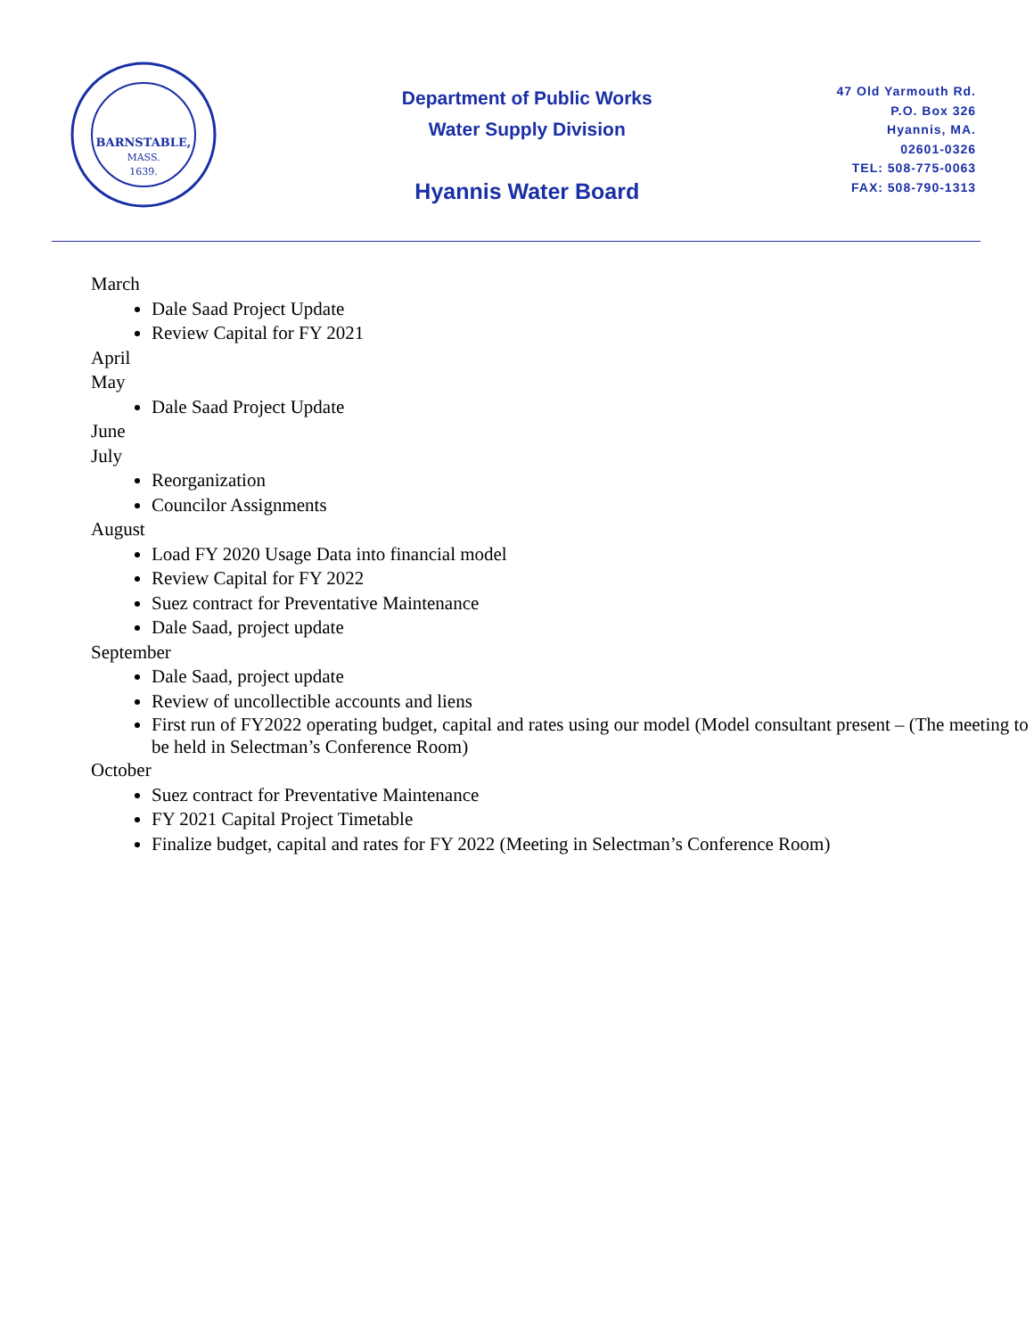BARNSTABLE,
MASS.
1639.
Department of Public Works
Water Supply Division
Hyannis Water Board
47 Old Yarmouth Rd.
P.O. Box 326
Hyannis, MA.
02601-0326
TEL: 508-775-0063
FAX: 508-790-1313
March
Dale Saad Project Update
Review Capital for FY 2021
April
May
Dale Saad Project Update
June
July
Reorganization
Councilor Assignments
August
Load FY 2020 Usage Data into financial model
Review Capital for FY 2022
Suez contract for Preventative Maintenance
Dale Saad, project update
September
Dale Saad, project update
Review of uncollectible accounts and liens
First run of FY2022 operating budget, capital and rates using our model (Model consultant present – (The meeting to be held in Selectman’s Conference Room)
October
Suez contract for Preventative Maintenance
FY 2021 Capital Project Timetable
Finalize budget, capital and rates for FY 2022 (Meeting in Selectman’s Conference Room)